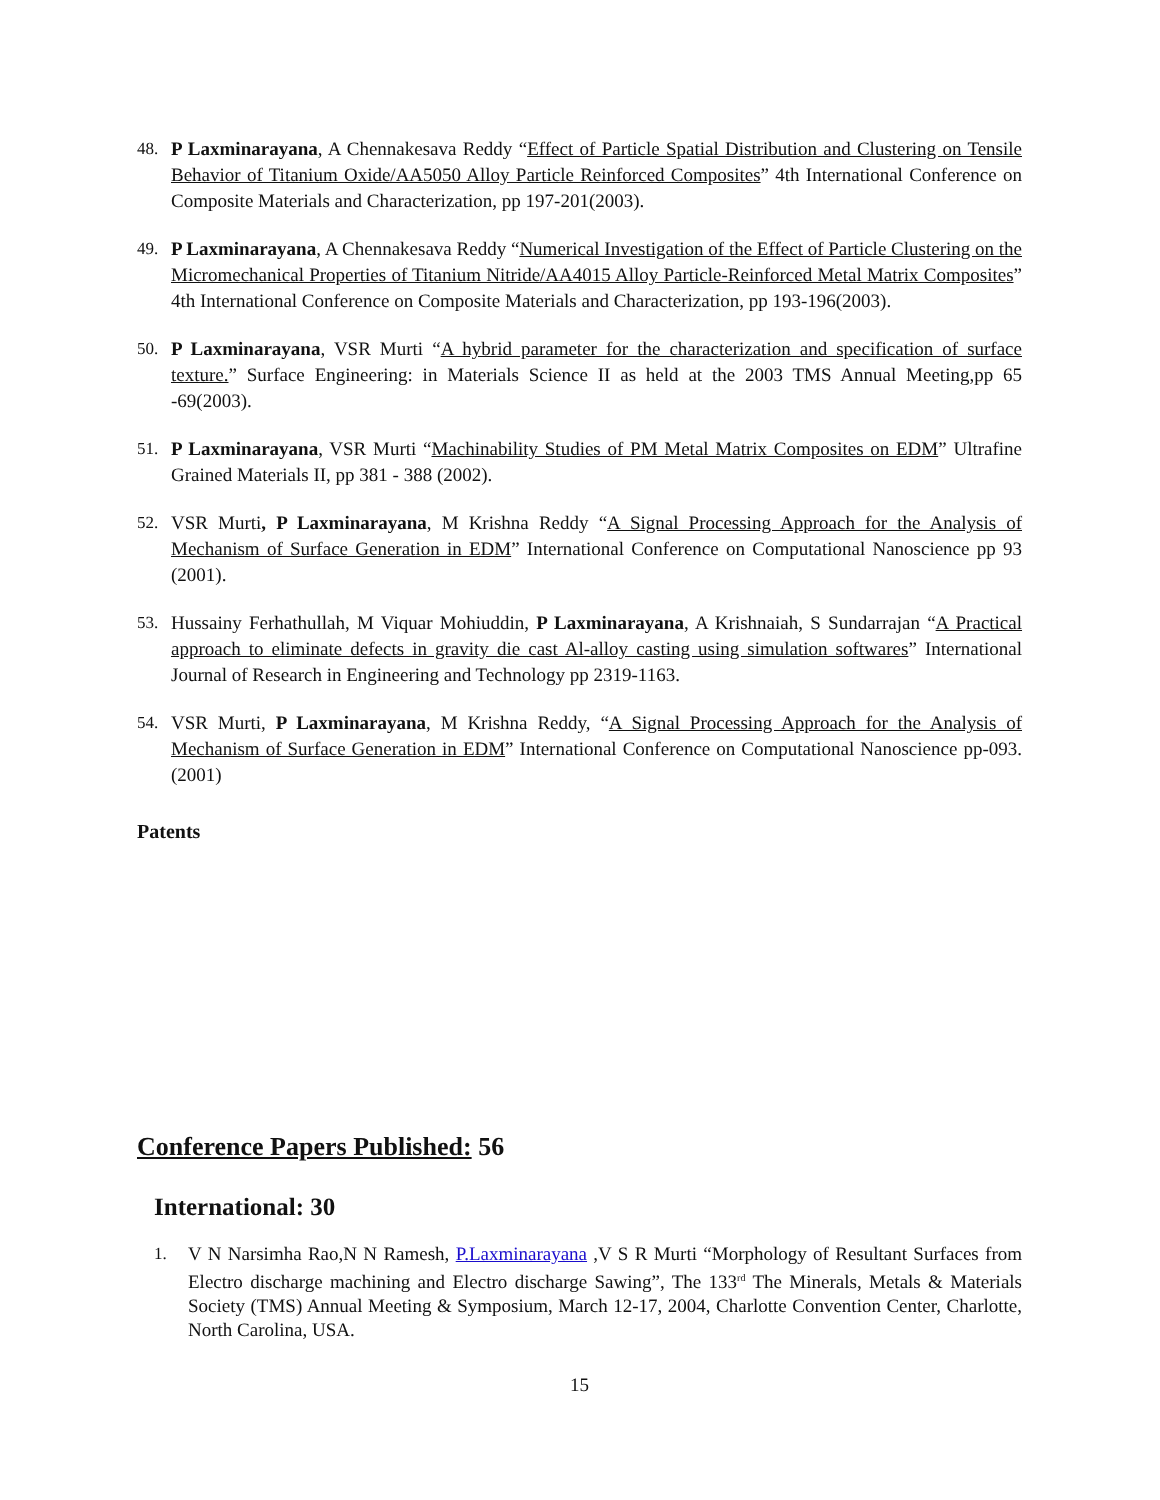48. P Laxminarayana, A Chennakesava Reddy “Effect of Particle Spatial Distribution and Clustering on Tensile Behavior of Titanium Oxide/AA5050 Alloy Particle Reinforced Composites” 4th International Conference on Composite Materials and Characterization, pp 197-201(2003).
49. P Laxminarayana, A Chennakesava Reddy “Numerical Investigation of the Effect of Particle Clustering on the Micromechanical Properties of Titanium Nitride/AA4015 Alloy Particle-Reinforced Metal Matrix Composites” 4th International Conference on Composite Materials and Characterization, pp 193-196(2003).
50. P Laxminarayana, VSR Murti “A hybrid parameter for the characterization and specification of surface texture.” Surface Engineering: in Materials Science II as held at the 2003 TMS Annual Meeting,pp 65 -69(2003).
51. P Laxminarayana, VSR Murti “Machinability Studies of PM Metal Matrix Composites on EDM” Ultrafine Grained Materials II, pp 381 - 388 (2002).
52. VSR Murti, P Laxminarayana, M Krishna Reddy “A Signal Processing Approach for the Analysis of Mechanism of Surface Generation in EDM” International Conference on Computational Nanoscience pp 93 (2001).
53. Hussainy Ferhathullah, M Viquar Mohiuddin, P Laxminarayana, A Krishnaiah, S Sundarrajan “A Practical approach to eliminate defects in gravity die cast Al-alloy casting using simulation softwares” International Journal of Research in Engineering and Technology pp 2319-1163.
54. VSR Murti, P Laxminarayana, M Krishna Reddy, “A Signal Processing Approach for the Analysis of Mechanism of Surface Generation in EDM” International Conference on Computational Nanoscience pp-093.(2001)
Patents
Conference Papers Published: 56
International: 30
1. V N Narsimha Rao,N N Ramesh, P.Laxminarayana ,V S R Murti “Morphology of Resultant Surfaces from Electro discharge machining and Electro discharge Sawing”, The 133<sup>rd</sup> The Minerals, Metals & Materials Society (TMS) Annual Meeting & Symposium, March 12-17, 2004, Charlotte Convention Center, Charlotte, North Carolina, USA.
15